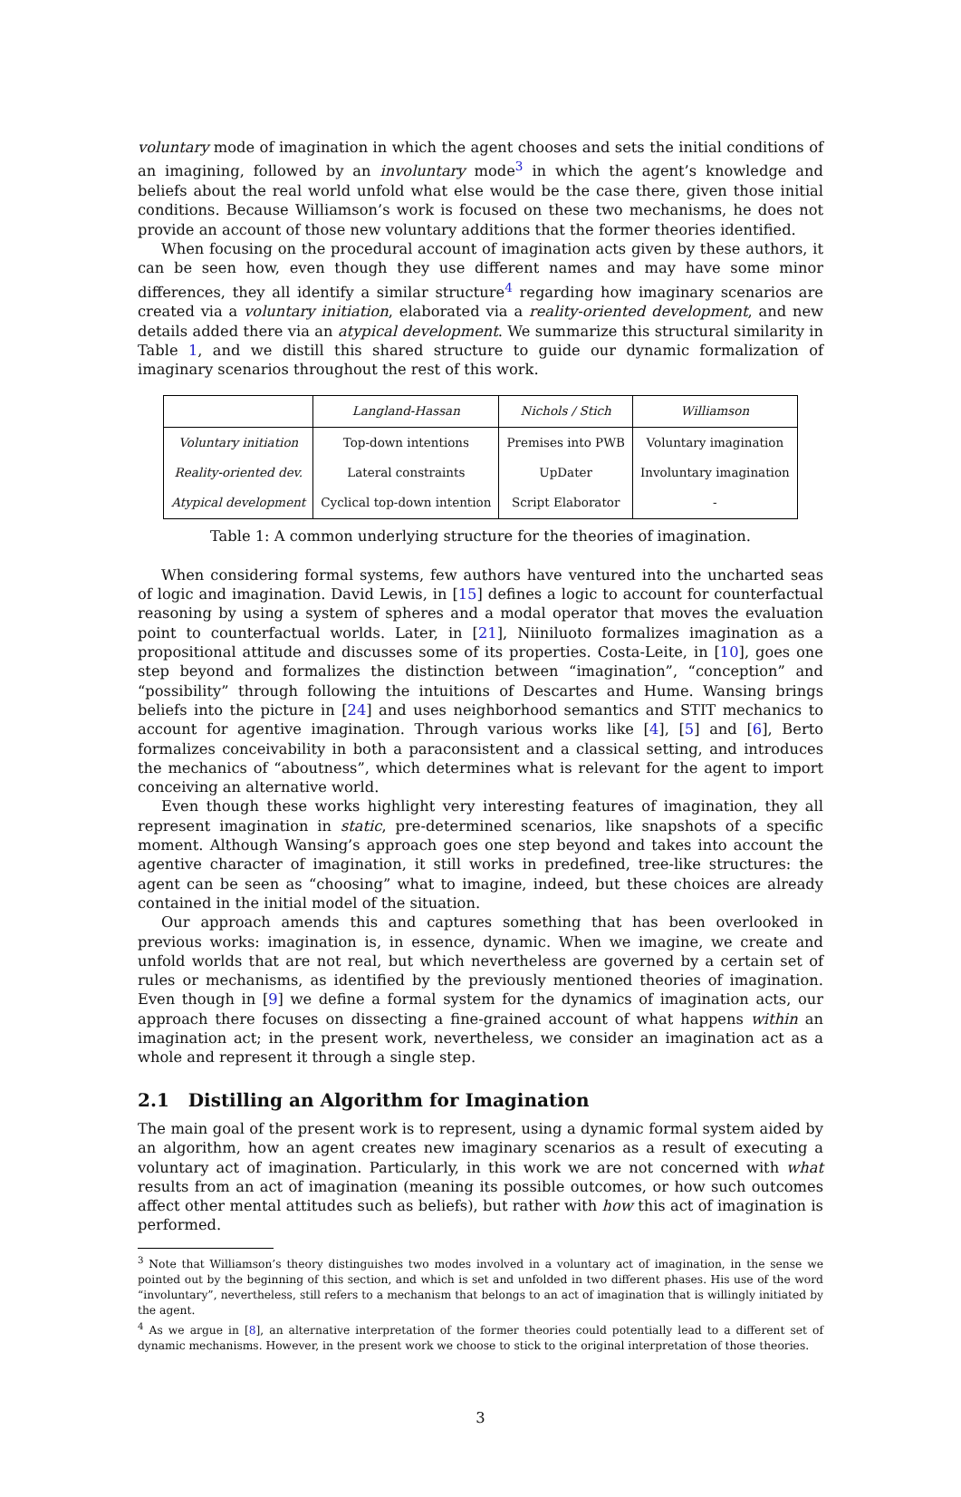voluntary mode of imagination in which the agent chooses and sets the initial conditions of an imagining, followed by an involuntary mode<sup>3</sup> in which the agent’s knowledge and beliefs about the real world unfold what else would be the case there, given those initial conditions. Because Williamson’s work is focused on these two mechanisms, he does not provide an account of those new voluntary additions that the former theories identified.
When focusing on the procedural account of imagination acts given by these authors, it can be seen how, even though they use different names and may have some minor differences, they all identify a similar structure<sup>4</sup> regarding how imaginary scenarios are created via a voluntary initiation, elaborated via a reality-oriented development, and new details added there via an atypical development. We summarize this structural similarity in Table 1, and we distill this shared structure to guide our dynamic formalization of imaginary scenarios throughout the rest of this work.
| | Langland-Hassan | Nichols / Stich | Williamson |
| --- | --- | --- | --- |
| Voluntary initiation | Top-down intentions | Premises into PWB | Voluntary imagination |
| Reality-oriented dev. | Lateral constraints | UpDater | Involuntary imagination |
| Atypical development | Cyclical top-down intention | Script Elaborator | - |
Table 1: A common underlying structure for the theories of imagination.
When considering formal systems, few authors have ventured into the uncharted seas of logic and imagination. David Lewis, in [15] defines a logic to account for counterfactual reasoning by using a system of spheres and a modal operator that moves the evaluation point to counterfactual worlds. Later, in [21], Niiniluoto formalizes imagination as a propositional attitude and discusses some of its properties. Costa-Leite, in [10], goes one step beyond and formalizes the distinction between “imagination”, “conception” and “possibility” through following the intuitions of Descartes and Hume. Wansing brings beliefs into the picture in [24] and uses neighborhood semantics and STIT mechanics to account for agentive imagination. Through various works like [4], [5] and [6], Berto formalizes conceivability in both a paraconsistent and a classical setting, and introduces the mechanics of “aboutness”, which determines what is relevant for the agent to import conceiving an alternative world.
Even though these works highlight very interesting features of imagination, they all represent imagination in static, pre-determined scenarios, like snapshots of a specific moment. Although Wansing’s approach goes one step beyond and takes into account the agentive character of imagination, it still works in predefined, tree-like structures: the agent can be seen as “choosing” what to imagine, indeed, but these choices are already contained in the initial model of the situation.
Our approach amends this and captures something that has been overlooked in previous works: imagination is, in essence, dynamic. When we imagine, we create and unfold worlds that are not real, but which nevertheless are governed by a certain set of rules or mechanisms, as identified by the previously mentioned theories of imagination. Even though in [9] we define a formal system for the dynamics of imagination acts, our approach there focuses on dissecting a fine-grained account of what happens within an imagination act; in the present work, nevertheless, we consider an imagination act as a whole and represent it through a single step.
2.1 Distilling an Algorithm for Imagination
The main goal of the present work is to represent, using a dynamic formal system aided by an algorithm, how an agent creates new imaginary scenarios as a result of executing a voluntary act of imagination. Particularly, in this work we are not concerned with what results from an act of imagination (meaning its possible outcomes, or how such outcomes affect other mental attitudes such as beliefs), but rather with how this act of imagination is performed.
<sup>3</sup> Note that Williamson’s theory distinguishes two modes involved in a voluntary act of imagination, in the sense we pointed out by the beginning of this section, and which is set and unfolded in two different phases. His use of the word “involuntary”, nevertheless, still refers to a mechanism that belongs to an act of imagination that is willingly initiated by the agent.
<sup>4</sup> As we argue in [8], an alternative interpretation of the former theories could potentially lead to a different set of dynamic mechanisms. However, in the present work we choose to stick to the original interpretation of those theories.
3